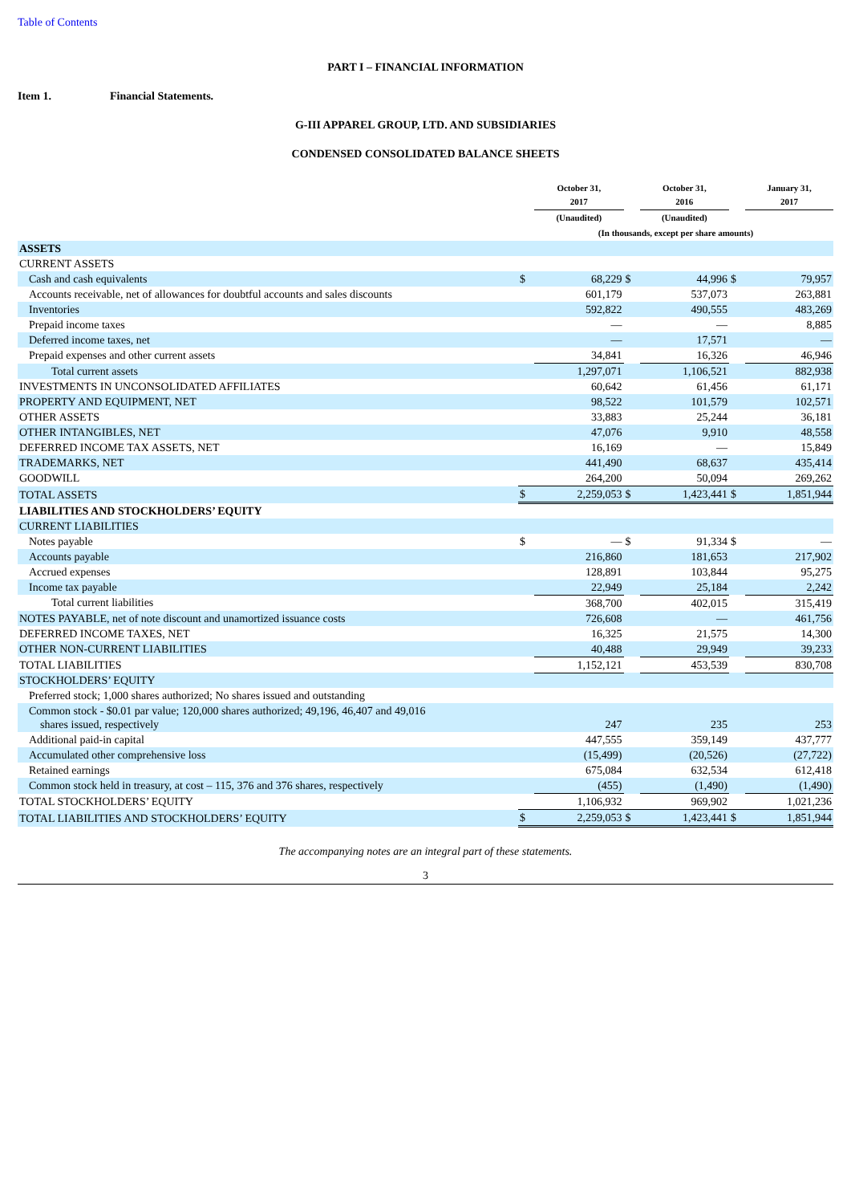Table of Contents
PART I – FINANCIAL INFORMATION
Item 1. Financial Statements.
G-III APPAREL GROUP, LTD. AND SUBSIDIARIES
CONDENSED CONSOLIDATED BALANCE SHEETS
| | | October 31, 2017 | | October 31, 2016 | | January 31, 2017 |
| --- | --- | --- | --- | --- | --- | --- |
| | | (Unaudited) | | (Unaudited) | | |
| | (In thousands, except per share amounts) | | | | | |
| ASSETS | | | | | | |
| CURRENT ASSETS | | | | | | |
| Cash and cash equivalents | $ | 68,229 | $ | 44,996 | $ | 79,957 |
| Accounts receivable, net of allowances for doubtful accounts and sales discounts | | 601,179 | | 537,073 | | 263,881 |
| Inventories | | 592,822 | | 490,555 | | 483,269 |
| Prepaid income taxes | | — | | — | | 8,885 |
| Deferred income taxes, net | | — | | 17,571 | | — |
| Prepaid expenses and other current assets | | 34,841 | | 16,326 | | 46,946 |
| Total current assets | | 1,297,071 | | 1,106,521 | | 882,938 |
| INVESTMENTS IN UNCONSOLIDATED AFFILIATES | | 60,642 | | 61,456 | | 61,171 |
| PROPERTY AND EQUIPMENT, NET | | 98,522 | | 101,579 | | 102,571 |
| OTHER ASSETS | | 33,883 | | 25,244 | | 36,181 |
| OTHER INTANGIBLES, NET | | 47,076 | | 9,910 | | 48,558 |
| DEFERRED INCOME TAX ASSETS, NET | | 16,169 | | — | | 15,849 |
| TRADEMARKS, NET | | 441,490 | | 68,637 | | 435,414 |
| GOODWILL | | 264,200 | | 50,094 | | 269,262 |
| TOTAL ASSETS | $ | 2,259,053 | $ | 1,423,441 | $ | 1,851,944 |
| LIABILITIES AND STOCKHOLDERS’ EQUITY | | | | | | |
| CURRENT LIABILITIES | | | | | | |
| Notes payable | $ | — | $ | 91,334 | $ | — |
| Accounts payable | | 216,860 | | 181,653 | | 217,902 |
| Accrued expenses | | 128,891 | | 103,844 | | 95,275 |
| Income tax payable | | 22,949 | | 25,184 | | 2,242 |
| Total current liabilities | | 368,700 | | 402,015 | | 315,419 |
| NOTES PAYABLE, net of note discount and unamortized issuance costs | | 726,608 | | — | | 461,756 |
| DEFERRED INCOME TAXES, NET | | 16,325 | | 21,575 | | 14,300 |
| OTHER NON-CURRENT LIABILITIES | | 40,488 | | 29,949 | | 39,233 |
| TOTAL LIABILITIES | | 1,152,121 | | 453,539 | | 830,708 |
| STOCKHOLDERS’ EQUITY | | | | | | |
| Preferred stock; 1,000 shares authorized; No shares issued and outstanding | | | | | | |
| Common stock - $0.01 par value; 120,000 shares authorized; 49,196, 46,407 and 49,016 shares issued, respectively | | 247 | | 235 | | 253 |
| Additional paid-in capital | | 447,555 | | 359,149 | | 437,777 |
| Accumulated other comprehensive loss | | (15,499) | | (20,526) | | (27,722) |
| Retained earnings | | 675,084 | | 632,534 | | 612,418 |
| Common stock held in treasury, at cost – 115, 376 and 376 shares, respectively | | (455) | | (1,490) | | (1,490) |
| TOTAL STOCKHOLDERS’ EQUITY | | 1,106,932 | | 969,902 | | 1,021,236 |
| TOTAL LIABILITIES AND STOCKHOLDERS’ EQUITY | $ | 2,259,053 | $ | 1,423,441 | $ | 1,851,944 |
The accompanying notes are an integral part of these statements.
3